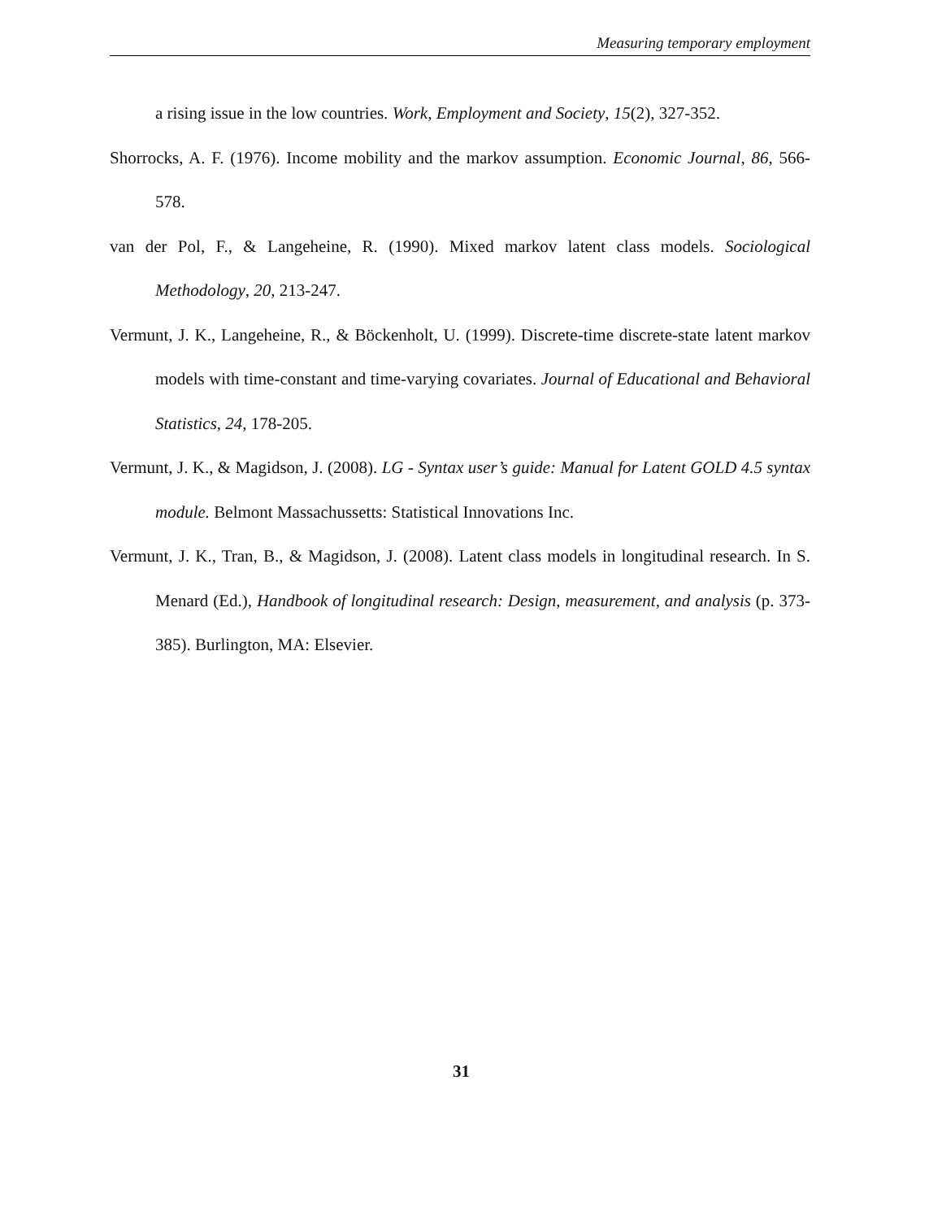Measuring temporary employment
a rising issue in the low countries. Work, Employment and Society, 15(2), 327-352.
Shorrocks, A. F. (1976). Income mobility and the markov assumption. Economic Journal, 86, 566-578.
van der Pol, F., & Langeheine, R. (1990). Mixed markov latent class models. Sociological Methodology, 20, 213-247.
Vermunt, J. K., Langeheine, R., & Böckenholt, U. (1999). Discrete-time discrete-state latent markov models with time-constant and time-varying covariates. Journal of Educational and Behavioral Statistics, 24, 178-205.
Vermunt, J. K., & Magidson, J. (2008). LG - Syntax user’s guide: Manual for Latent GOLD 4.5 syntax module. Belmont Massachussetts: Statistical Innovations Inc.
Vermunt, J. K., Tran, B., & Magidson, J. (2008). Latent class models in longitudinal research. In S. Menard (Ed.), Handbook of longitudinal research: Design, measurement, and analysis (p. 373-385). Burlington, MA: Elsevier.
31